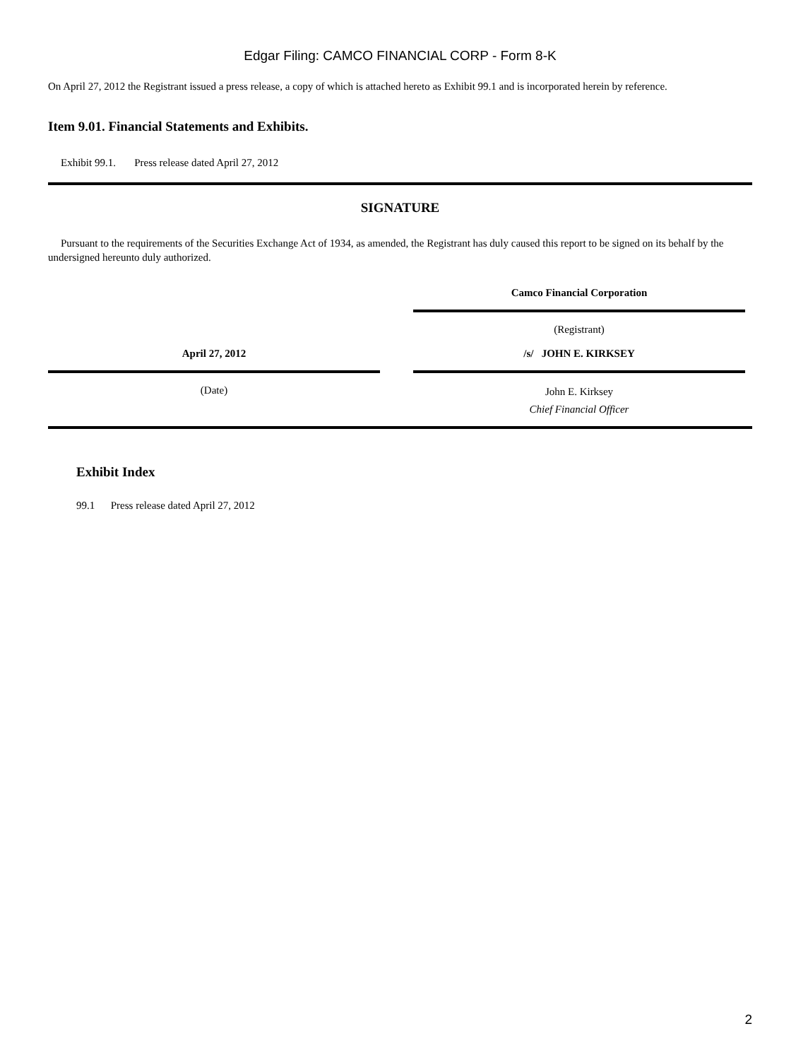Edgar Filing: CAMCO FINANCIAL CORP - Form 8-K
On April 27, 2012 the Registrant issued a press release, a copy of which is attached hereto as Exhibit 99.1 and is incorporated herein by reference.
Item 9.01. Financial Statements and Exhibits.
Exhibit 99.1. Press release dated April 27, 2012
SIGNATURE
Pursuant to the requirements of the Securities Exchange Act of 1934, as amended, the Registrant has duly caused this report to be signed on its behalf by the undersigned hereunto duly authorized.
Camco Financial Corporation
(Registrant)
April 27, 2012
(Date)
/s/ JOHN E. KIRKSEY
John E. Kirksey
Chief Financial Officer
Exhibit Index
99.1 Press release dated April 27, 2012
2